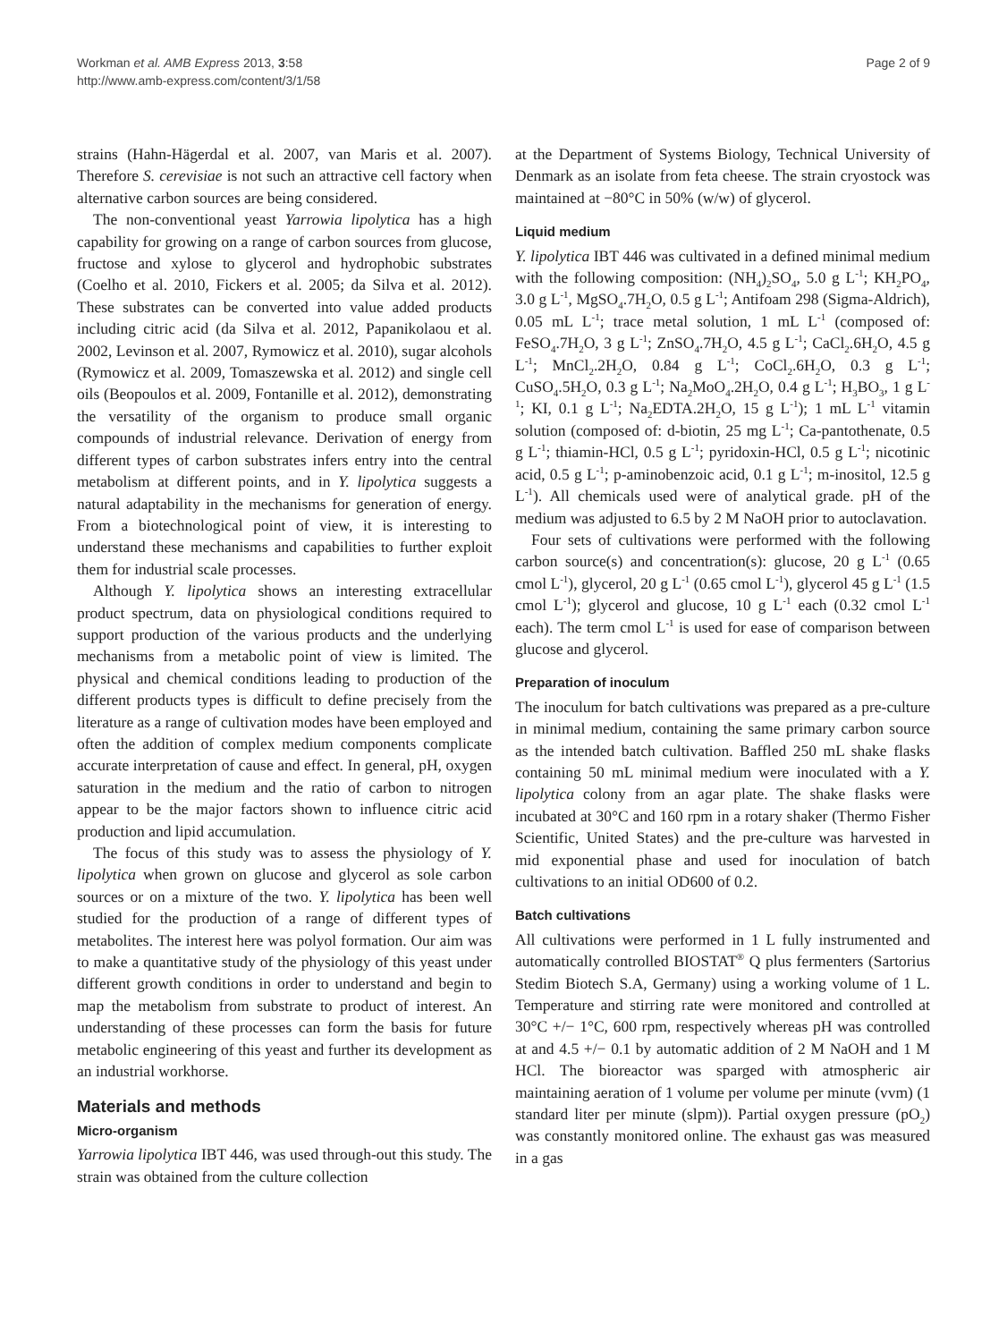Workman et al. AMB Express 2013, 3:58
http://www.amb-express.com/content/3/1/58
Page 2 of 9
strains (Hahn-Hägerdal et al. 2007, van Maris et al. 2007). Therefore S. cerevisiae is not such an attractive cell factory when alternative carbon sources are being considered.
The non-conventional yeast Yarrowia lipolytica has a high capability for growing on a range of carbon sources from glucose, fructose and xylose to glycerol and hydrophobic substrates (Coelho et al. 2010, Fickers et al. 2005; da Silva et al. 2012). These substrates can be converted into value added products including citric acid (da Silva et al. 2012, Papanikolaou et al. 2002, Levinson et al. 2007, Rymowicz et al. 2010), sugar alcohols (Rymowicz et al. 2009, Tomaszewska et al. 2012) and single cell oils (Beopoulos et al. 2009, Fontanille et al. 2012), demonstrating the versatility of the organism to produce small organic compounds of industrial relevance. Derivation of energy from different types of carbon substrates infers entry into the central metabolism at different points, and in Y. lipolytica suggests a natural adaptability in the mechanisms for generation of energy. From a biotechnological point of view, it is interesting to understand these mechanisms and capabilities to further exploit them for industrial scale processes.
Although Y. lipolytica shows an interesting extracellular product spectrum, data on physiological conditions required to support production of the various products and the underlying mechanisms from a metabolic point of view is limited. The physical and chemical conditions leading to production of the different products types is difficult to define precisely from the literature as a range of cultivation modes have been employed and often the addition of complex medium components complicate accurate interpretation of cause and effect. In general, pH, oxygen saturation in the medium and the ratio of carbon to nitrogen appear to be the major factors shown to influence citric acid production and lipid accumulation.
The focus of this study was to assess the physiology of Y. lipolytica when grown on glucose and glycerol as sole carbon sources or on a mixture of the two. Y. lipolytica has been well studied for the production of a range of different types of metabolites. The interest here was polyol formation. Our aim was to make a quantitative study of the physiology of this yeast under different growth conditions in order to understand and begin to map the metabolism from substrate to product of interest. An understanding of these processes can form the basis for future metabolic engineering of this yeast and further its development as an industrial workhorse.
Materials and methods
Micro-organism
Yarrowia lipolytica IBT 446, was used through-out this study. The strain was obtained from the culture collection
at the Department of Systems Biology, Technical University of Denmark as an isolate from feta cheese. The strain cryostock was maintained at −80°C in 50% (w/w) of glycerol.
Liquid medium
Y. lipolytica IBT 446 was cultivated in a defined minimal medium with the following composition: (NH<sub>4</sub>)<sub>2</sub>SO<sub>4</sub>, 5.0 g L<sup>-1</sup>; KH<sub>2</sub>PO<sub>4</sub>, 3.0 g L<sup>-1</sup>, MgSO<sub>4</sub>.7H<sub>2</sub>O, 0.5 g L<sup>-1</sup>; Antifoam 298 (Sigma-Aldrich), 0.05 mL L<sup>-1</sup>; trace metal solution, 1 mL L<sup>-1</sup> (composed of: FeSO<sub>4</sub>.7H<sub>2</sub>O, 3 g L<sup>-1</sup>; ZnSO<sub>4</sub>.7H<sub>2</sub>O, 4.5 g L<sup>-1</sup>; CaCl<sub>2</sub>.6H<sub>2</sub>O, 4.5 g L<sup>-1</sup>; MnCl<sub>2</sub>.2H<sub>2</sub>O, 0.84 g L<sup>-1</sup>; CoCl<sub>2</sub>.6H<sub>2</sub>O, 0.3 g L<sup>-1</sup>; CuSO<sub>4</sub>.5H<sub>2</sub>O, 0.3 g L<sup>-1</sup>; Na<sub>2</sub>MoO<sub>4</sub>.2H<sub>2</sub>O, 0.4 g L<sup>-1</sup>; H<sub>3</sub>BO<sub>3</sub>, 1 g L<sup>-1</sup>; KI, 0.1 g L<sup>-1</sup>; Na<sub>2</sub>EDTA.2H<sub>2</sub>O, 15 g L<sup>-1</sup>); 1 mL L<sup>-1</sup> vitamin solution (composed of: d-biotin, 25 mg L<sup>-1</sup>; Ca-pantothenate, 0.5 g L<sup>-1</sup>; thiamin-HCl, 0.5 g L<sup>-1</sup>; pyridoxin-HCl, 0.5 g L<sup>-1</sup>; nicotinic acid, 0.5 g L<sup>-1</sup>; p-aminobenzoic acid, 0.1 g L<sup>-1</sup>; m-inositol, 12.5 g L<sup>-1</sup>). All chemicals used were of analytical grade. pH of the medium was adjusted to 6.5 by 2 M NaOH prior to autoclavation.
Four sets of cultivations were performed with the following carbon source(s) and concentration(s): glucose, 20 g L<sup>-1</sup> (0.65 cmol L<sup>-1</sup>), glycerol, 20 g L<sup>-1</sup> (0.65 cmol L<sup>-1</sup>), glycerol 45 g L<sup>-1</sup> (1.5 cmol L<sup>-1</sup>); glycerol and glucose, 10 g L<sup>-1</sup> each (0.32 cmol L<sup>-1</sup> each). The term cmol L<sup>-1</sup> is used for ease of comparison between glucose and glycerol.
Preparation of inoculum
The inoculum for batch cultivations was prepared as a pre-culture in minimal medium, containing the same primary carbon source as the intended batch cultivation. Baffled 250 mL shake flasks containing 50 mL minimal medium were inoculated with a Y. lipolytica colony from an agar plate. The shake flasks were incubated at 30°C and 160 rpm in a rotary shaker (Thermo Fisher Scientific, United States) and the pre-culture was harvested in mid exponential phase and used for inoculation of batch cultivations to an initial OD600 of 0.2.
Batch cultivations
All cultivations were performed in 1 L fully instrumented and automatically controlled BIOSTAT<sup>®</sup> Q plus fermenters (Sartorius Stedim Biotech S.A, Germany) using a working volume of 1 L. Temperature and stirring rate were monitored and controlled at 30°C +/− 1°C, 600 rpm, respectively whereas pH was controlled at and 4.5 +/− 0.1 by automatic addition of 2 M NaOH and 1 M HCl. The bioreactor was sparged with atmospheric air maintaining aeration of 1 volume per volume per minute (vvm) (1 standard liter per minute (slpm)). Partial oxygen pressure (pO<sub>2</sub>) was constantly monitored online. The exhaust gas was measured in a gas